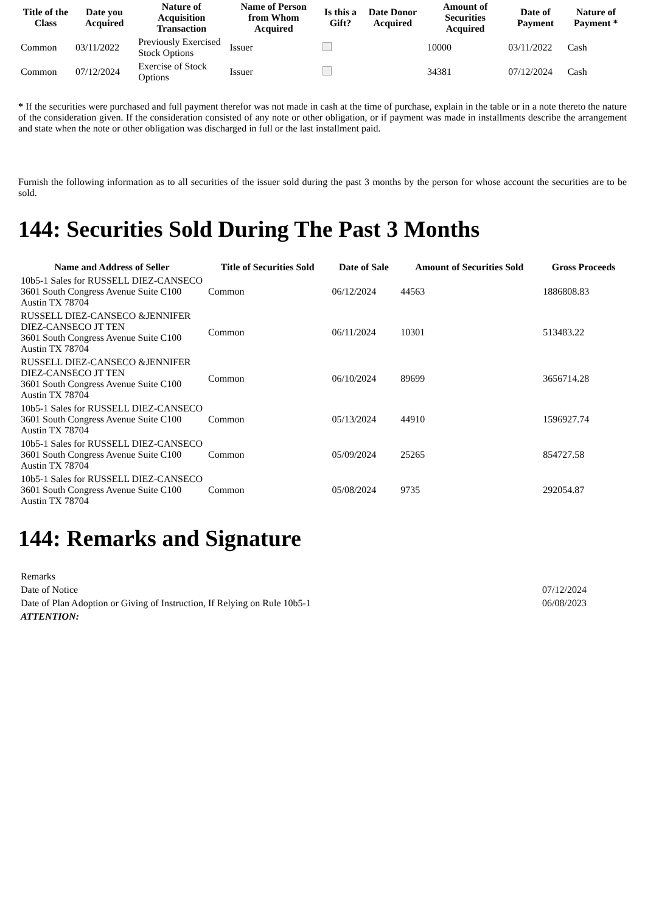| Title of the Class | Date you Acquired | Nature of Acquisition Transaction | Name of Person from Whom Acquired | Is this a Gift? | Date Donor Acquired | Amount of Securities Acquired | Date of Payment | Nature of Payment * |
| --- | --- | --- | --- | --- | --- | --- | --- | --- |
| Common | 03/11/2022 | Previously Exercised Stock Options | Issuer | | | 10000 | 03/11/2022 | Cash |
| Common | 07/12/2024 | Exercise of Stock Options | Issuer | | | 34381 | 07/12/2024 | Cash |
* If the securities were purchased and full payment therefor was not made in cash at the time of purchase, explain in the table or in a note thereto the nature of the consideration given. If the consideration consisted of any note or other obligation, or if payment was made in installments describe the arrangement and state when the note or other obligation was discharged in full or the last installment paid.
Furnish the following information as to all securities of the issuer sold during the past 3 months by the person for whose account the securities are to be sold.
144: Securities Sold During The Past 3 Months
| Name and Address of Seller | Title of Securities Sold | Date of Sale | Amount of Securities Sold | Gross Proceeds |
| --- | --- | --- | --- | --- |
| 10b5-1 Sales for RUSSELL DIEZ-CANSECO 3601 South Congress Avenue Suite C100 Austin TX 78704 | Common | 06/12/2024 | 44563 | 1886808.83 |
| RUSSELL DIEZ-CANSECO &JENNIFER DIEZ-CANSECO JT TEN 3601 South Congress Avenue Suite C100 Austin TX 78704 | Common | 06/11/2024 | 10301 | 513483.22 |
| RUSSELL DIEZ-CANSECO &JENNIFER DIEZ-CANSECO JT TEN 3601 South Congress Avenue Suite C100 Austin TX 78704 | Common | 06/10/2024 | 89699 | 3656714.28 |
| 10b5-1 Sales for RUSSELL DIEZ-CANSECO 3601 South Congress Avenue Suite C100 Austin TX 78704 | Common | 05/13/2024 | 44910 | 1596927.74 |
| 10b5-1 Sales for RUSSELL DIEZ-CANSECO 3601 South Congress Avenue Suite C100 Austin TX 78704 | Common | 05/09/2024 | 25265 | 854727.58 |
| 10b5-1 Sales for RUSSELL DIEZ-CANSECO 3601 South Congress Avenue Suite C100 Austin TX 78704 | Common | 05/08/2024 | 9735 | 292054.87 |
144: Remarks and Signature
| Remarks | |
| Date of Notice | 07/12/2024 |
| Date of Plan Adoption or Giving of Instruction, If Relying on Rule 10b5-1 | 06/08/2023 |
| ATTENTION: | |